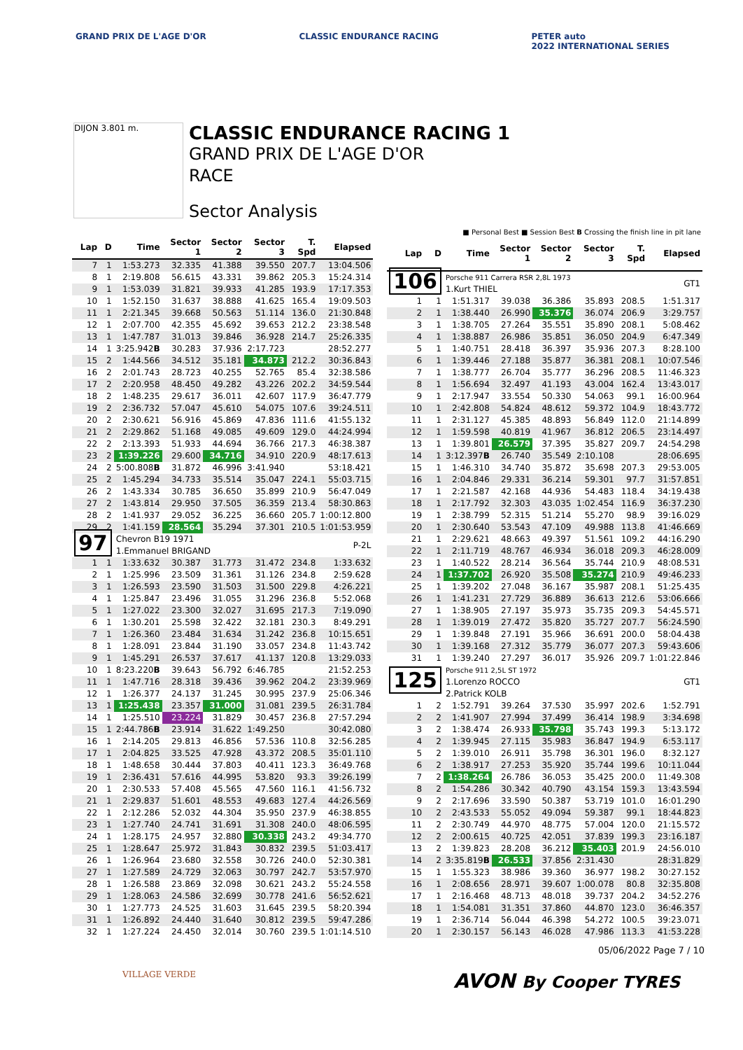GRAND PRIX DE L'AGE D'OR CLASSIC ENDURANCE RACING PETER auto
2022 INTERNATIONAL SERIES
DIJON 3.801 m.
CLASSIC ENDURANCE RACING 1
GRAND PRIX DE L'AGE D'OR
RACE
Sector Analysis
■ Personal Best ■ Session Best B Crossing the finish line in pit lane
| Lap | D | Time | Sector 1 | Sector 2 | Sector 3 | T. Spd | Elapsed |
| --- | --- | --- | --- | --- | --- | --- | --- |
| 7 | 1 | 1:53.273 | 32.335 | 41.388 | 39.550 | 207.7 | 13:04.506 |
| 8 | 1 | 2:19.808 | 56.615 | 43.331 | 39.862 | 205.3 | 15:24.314 |
| 9 | 1 | 1:53.039 | 31.821 | 39.933 | 41.285 | 193.9 | 17:17.353 |
| 10 | 1 | 1:52.150 | 31.637 | 38.888 | 41.625 | 165.4 | 19:09.503 |
| 11 | 1 | 2:21.345 | 39.668 | 50.563 | 51.114 | 136.0 | 21:30.848 |
| 12 | 1 | 2:07.700 | 42.355 | 45.692 | 39.653 | 212.2 | 23:38.548 |
| 13 | 1 | 1:47.787 | 31.013 | 39.846 | 36.928 | 214.7 | 25:26.335 |
| 14 | 1 | 3:25.942 B | 30.283 | 37.936 | 2:17.723 | | 28:52.277 |
| 15 | 2 | 1:44.566 | 34.512 | 35.181 | 34.873 | 212.2 | 30:36.843 |
| 16 | 2 | 2:01.743 | 28.723 | 40.255 | 52.765 | 85.4 | 32:38.586 |
| 17 | 2 | 2:20.958 | 48.450 | 49.282 | 43.226 | 202.2 | 34:59.544 |
| 18 | 2 | 1:48.235 | 29.617 | 36.011 | 42.607 | 117.9 | 36:47.779 |
| 19 | 2 | 2:36.732 | 57.047 | 45.610 | 54.075 | 107.6 | 39:24.511 |
| 20 | 2 | 2:30.621 | 56.916 | 45.869 | 47.836 | 111.6 | 41:55.132 |
| 21 | 2 | 2:29.862 | 51.168 | 49.085 | 49.609 | 129.0 | 44:24.994 |
| 22 | 2 | 2:13.393 | 51.933 | 44.694 | 36.766 | 217.3 | 46:38.387 |
| 23 | 2 | 1:39.226 | 29.600 | 34.716 | 34.910 | 220.9 | 48:17.613 |
| 24 | 2 | 5:00.808 B | 31.872 | 46.996 | 3:41.940 | | 53:18.421 |
| 25 | 2 | 1:45.294 | 34.733 | 35.514 | 35.047 | 224.1 | 55:03.715 |
| 26 | 2 | 1:43.334 | 30.785 | 36.650 | 35.899 | 210.9 | 56:47.049 |
| 27 | 2 | 1:43.814 | 29.950 | 37.505 | 36.359 | 213.4 | 58:30.863 |
| 28 | 2 | 1:41.937 | 29.052 | 36.225 | 36.660 | 205.7 | 1:00:12.800 |
| 29 | 2 | 1:41.159 | 28.564 | 35.294 | 37.301 | 210.5 | 1:01:53.959 |
| 97 | | Chevron B19 1971 1.Emmanuel BRIGAND | | | | | P-2L |
| 1 | 1 | 1:33.632 | 30.387 | 31.773 | 31.472 | 234.8 | 1:33.632 |
| 2 | 1 | 1:25.996 | 23.509 | 31.361 | 31.126 | 234.8 | 2:59.628 |
| 3 | 1 | 1:26.593 | 23.590 | 31.503 | 31.500 | 229.8 | 4:26.221 |
| 4 | 1 | 1:25.847 | 23.496 | 31.055 | 31.296 | 236.8 | 5:52.068 |
| 5 | 1 | 1:27.022 | 23.300 | 32.027 | 31.695 | 217.3 | 7:19.090 |
| 6 | 1 | 1:30.201 | 25.598 | 32.422 | 32.181 | 230.3 | 8:49.291 |
| 7 | 1 | 1:26.360 | 23.484 | 31.634 | 31.242 | 236.8 | 10:15.651 |
| 8 | 1 | 1:28.091 | 23.844 | 31.190 | 33.057 | 234.8 | 11:43.742 |
| 9 | 1 | 1:45.291 | 26.537 | 37.617 | 41.137 | 120.8 | 13:29.033 |
| 10 | 1 | 8:23.220 B | 39.643 | 56.792 | 6:46.785 | | 21:52.253 |
| 11 | 1 | 1:47.716 | 28.318 | 39.436 | 39.962 | 204.2 | 23:39.969 |
| 12 | 1 | 1:26.377 | 24.137 | 31.245 | 30.995 | 237.9 | 25:06.346 |
| 13 | 1 | 1:25.438 | 23.357 | 31.000 | 31.081 | 239.5 | 26:31.784 |
| 14 | 1 | 1:25.510 | 23.224 | 31.829 | 30.457 | 236.8 | 27:57.294 |
| 15 | 1 | 2:44.786 B | 23.914 | 31.622 | 1:49.250 | | 30:42.080 |
| 16 | 1 | 2:14.205 | 29.813 | 46.856 | 57.536 | 110.8 | 32:56.285 |
| 17 | 1 | 2:04.825 | 33.525 | 47.928 | 43.372 | 208.5 | 35:01.110 |
| 18 | 1 | 1:48.658 | 30.444 | 37.803 | 40.411 | 123.3 | 36:49.768 |
| 19 | 1 | 2:36.431 | 57.616 | 44.995 | 53.820 | 93.3 | 39:26.199 |
| 20 | 1 | 2:30.533 | 57.408 | 45.565 | 47.560 | 116.1 | 41:56.732 |
| 21 | 1 | 2:29.837 | 51.601 | 48.553 | 49.683 | 127.4 | 44:26.569 |
| 22 | 1 | 2:12.286 | 52.032 | 44.304 | 35.950 | 237.9 | 46:38.855 |
| 23 | 1 | 1:27.740 | 24.741 | 31.691 | 31.308 | 240.0 | 48:06.595 |
| 24 | 1 | 1:28.175 | 24.957 | 32.880 | 30.338 | 243.2 | 49:34.770 |
| 25 | 1 | 1:28.647 | 25.972 | 31.843 | 30.832 | 239.5 | 51:03.417 |
| 26 | 1 | 1:26.964 | 23.680 | 32.558 | 30.726 | 240.0 | 52:30.381 |
| 27 | 1 | 1:27.589 | 24.729 | 32.063 | 30.797 | 242.7 | 53:57.970 |
| 28 | 1 | 1:26.588 | 23.869 | 32.098 | 30.621 | 243.2 | 55:24.558 |
| 29 | 1 | 1:28.063 | 24.586 | 32.699 | 30.778 | 241.6 | 56:52.621 |
| 30 | 1 | 1:27.773 | 24.525 | 31.603 | 31.645 | 239.5 | 58:20.394 |
| 31 | 1 | 1:26.892 | 24.440 | 31.640 | 30.812 | 239.5 | 59:47.286 |
| 32 | 1 | 1:27.224 | 24.450 | 32.014 | 30.760 | 239.5 | 1:01:14.510 |
| Lap | D | Time | Sector 1 | Sector 2 | Sector 3 | T. Spd | Elapsed |
| --- | --- | --- | --- | --- | --- | --- | --- |
| 106 | | Porsche 911 Carrera RSR 2,8L 1973 1.Kurt THIEL | | | | | GT1 |
| 1 | 1 | 1:51.317 | 39.038 | 36.386 | 35.893 | 208.5 | 1:51.317 |
| 2 | 1 | 1:38.440 | 26.990 | 35.376 | 36.074 | 206.9 | 3:29.757 |
| 3 | 1 | 1:38.705 | 27.264 | 35.551 | 35.890 | 208.1 | 5:08.462 |
| 4 | 1 | 1:38.887 | 26.986 | 35.851 | 36.050 | 204.9 | 6:47.349 |
| 5 | 1 | 1:40.751 | 28.418 | 36.397 | 35.936 | 207.3 | 8:28.100 |
| 6 | 1 | 1:39.446 | 27.188 | 35.877 | 36.381 | 208.1 | 10:07.546 |
| 7 | 1 | 1:38.777 | 26.704 | 35.777 | 36.296 | 208.5 | 11:46.323 |
| 8 | 1 | 1:56.694 | 32.497 | 41.193 | 43.004 | 162.4 | 13:43.017 |
| 9 | 1 | 2:17.947 | 33.554 | 50.330 | 54.063 | 99.1 | 16:00.964 |
| 10 | 1 | 2:42.808 | 54.824 | 48.612 | 59.372 | 104.9 | 18:43.772 |
| 11 | 1 | 2:31.127 | 45.385 | 48.893 | 56.849 | 112.0 | 21:14.899 |
| 12 | 1 | 1:59.598 | 40.819 | 41.967 | 36.812 | 206.5 | 23:14.497 |
| 13 | 1 | 1:39.801 | 26.579 | 37.395 | 35.827 | 209.7 | 24:54.298 |
| 14 | 1 | 3:12.397 B | 26.740 | 35.549 | 2:10.108 | | 28:06.695 |
| 15 | 1 | 1:46.310 | 34.740 | 35.872 | 35.698 | 207.3 | 29:53.005 |
| 16 | 1 | 2:04.846 | 29.331 | 36.214 | 59.301 | 97.7 | 31:57.851 |
| 17 | 1 | 2:21.587 | 42.168 | 44.936 | 54.483 | 118.4 | 34:19.438 |
| 18 | 1 | 2:17.792 | 32.303 | 43.035 | 1:02.454 | 116.9 | 36:37.230 |
| 19 | 1 | 2:38.799 | 52.315 | 51.214 | 55.270 | 98.9 | 39:16.029 |
| 20 | 1 | 2:30.640 | 53.543 | 47.109 | 49.988 | 113.8 | 41:46.669 |
| 21 | 1 | 2:29.621 | 48.663 | 49.397 | 51.561 | 109.2 | 44:16.290 |
| 22 | 1 | 2:11.719 | 48.767 | 46.934 | 36.018 | 209.3 | 46:28.009 |
| 23 | 1 | 1:40.522 | 28.214 | 36.564 | 35.744 | 210.9 | 48:08.531 |
| 24 | 1 | 1:37.702 | 26.920 | 35.508 | 35.274 | 210.9 | 49:46.233 |
| 25 | 1 | 1:39.202 | 27.048 | 36.167 | 35.987 | 208.1 | 51:25.435 |
| 26 | 1 | 1:41.231 | 27.729 | 36.889 | 36.613 | 212.6 | 53:06.666 |
| 27 | 1 | 1:38.905 | 27.197 | 35.973 | 35.735 | 209.3 | 54:45.571 |
| 28 | 1 | 1:39.019 | 27.472 | 35.820 | 35.727 | 207.7 | 56:24.590 |
| 29 | 1 | 1:39.848 | 27.191 | 35.966 | 36.691 | 200.0 | 58:04.438 |
| 30 | 1 | 1:39.168 | 27.312 | 35.779 | 36.077 | 207.3 | 59:43.606 |
| 31 | 1 | 1:39.240 | 27.297 | 36.017 | 35.926 | 209.7 | 1:01:22.846 |
| 125 | | Porsche 911 2,5L ST 1972 1.Lorenzo ROCCO 2.Patrick KOLB | | | | | GT1 |
| 1 | 2 | 1:52.791 | 39.264 | 37.530 | 35.997 | 202.6 | 1:52.791 |
| 2 | 2 | 1:41.907 | 27.994 | 37.499 | 36.414 | 198.9 | 3:34.698 |
| 3 | 2 | 1:38.474 | 26.933 | 35.798 | 35.743 | 199.3 | 5:13.172 |
| 4 | 2 | 1:39.945 | 27.115 | 35.983 | 36.847 | 194.9 | 6:53.117 |
| 5 | 2 | 1:39.010 | 26.911 | 35.798 | 36.301 | 196.0 | 8:32.127 |
| 6 | 2 | 1:38.917 | 27.253 | 35.920 | 35.744 | 199.6 | 10:11.044 |
| 7 | 2 | 1:38.264 | 26.786 | 36.053 | 35.425 | 200.0 | 11:49.308 |
| 8 | 2 | 1:54.286 | 30.342 | 40.790 | 43.154 | 159.3 | 13:43.594 |
| 9 | 2 | 2:17.696 | 33.590 | 50.387 | 53.719 | 101.0 | 16:01.290 |
| 10 | 2 | 2:43.533 | 55.052 | 49.094 | 59.387 | 99.1 | 18:44.823 |
| 11 | 2 | 2:30.749 | 44.970 | 48.775 | 57.004 | 120.0 | 21:15.572 |
| 12 | 2 | 2:00.615 | 40.725 | 42.051 | 37.839 | 199.3 | 23:16.187 |
| 13 | 2 | 1:39.823 | 28.208 | 36.212 | 35.403 | 201.9 | 24:56.010 |
| 14 | 2 | 3:35.819 B | 26.533 | 37.856 | 2:31.430 | | 28:31.829 |
| 15 | 1 | 1:55.323 | 38.986 | 39.360 | 36.977 | 198.2 | 30:27.152 |
| 16 | 1 | 2:08.656 | 28.971 | 39.607 | 1:00.078 | 80.8 | 32:35.808 |
| 17 | 1 | 2:16.468 | 48.713 | 48.018 | 39.737 | 204.2 | 34:52.276 |
| 18 | 1 | 1:54.081 | 31.351 | 37.860 | 44.870 | 123.0 | 36:46.357 |
| 19 | 1 | 2:36.714 | 56.044 | 46.398 | 54.272 | 100.5 | 39:23.071 |
| 20 | 1 | 2:30.157 | 56.143 | 46.028 | 47.986 | 113.3 | 41:53.228 |
05/06/2022 Page 7 / 10
VILLAGE VERDE
AVON By Cooper TYRES